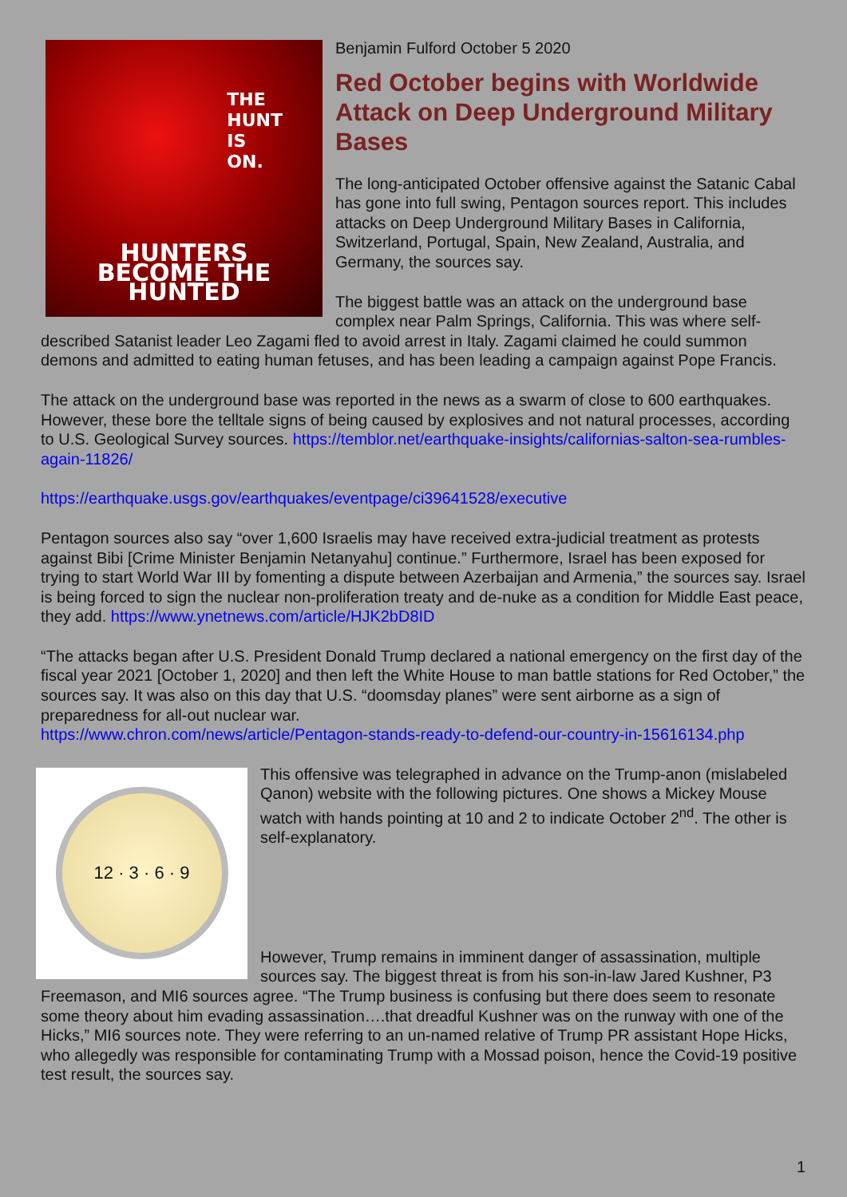THE
HUNT
IS
ON.
HUNTERS BECOME THE HUNTED
Benjamin Fulford October 5 2020
Red October begins with Worldwide Attack on Deep Underground Military Bases
The long-anticipated October offensive against the Satanic Cabal has gone into full swing, Pentagon sources report. This includes attacks on Deep Underground Military Bases in California, Switzerland, Portugal, Spain, New Zealand, Australia, and Germany, the sources say.
The biggest battle was an attack on the underground base complex near Palm Springs, California. This was where self-described Satanist leader Leo Zagami fled to avoid arrest in Italy. Zagami claimed he could summon demons and admitted to eating human fetuses, and has been leading a campaign against Pope Francis.
The attack on the underground base was reported in the news as a swarm of close to 600 earthquakes. However, these bore the telltale signs of being caused by explosives and not natural processes, according to U.S. Geological Survey sources. https://temblor.net/earthquake-insights/californias-salton-sea-rumbles-again-11826/
https://earthquake.usgs.gov/earthquakes/eventpage/ci39641528/executive
Pentagon sources also say “over 1,600 Israelis may have received extra-judicial treatment as protests against Bibi [Crime Minister Benjamin Netanyahu] continue.” Furthermore, Israel has been exposed for trying to start World War III by fomenting a dispute between Azerbaijan and Armenia,” the sources say. Israel is being forced to sign the nuclear non-proliferation treaty and de-nuke as a condition for Middle East peace, they add. https://www.ynetnews.com/article/HJK2bD8ID
“The attacks began after U.S. President Donald Trump declared a national emergency on the first day of the fiscal year 2021 [October 1, 2020] and then left the White House to man battle stations for Red October,” the sources say. It was also on this day that U.S. “doomsday planes” were sent airborne as a sign of preparedness for all-out nuclear war.
https://www.chron.com/news/article/Pentagon-stands-ready-to-defend-our-country-in-15616134.php
12 · 3 · 6 · 9
This offensive was telegraphed in advance on the Trump-anon (mislabeled Qanon) website with the following pictures. One shows a Mickey Mouse watch with hands pointing at 10 and 2 to indicate October 2<sup>nd</sup>. The other is self-explanatory.
However, Trump remains in imminent danger of assassination, multiple sources say. The biggest threat is from his son-in-law Jared Kushner, P3 Freemason, and MI6 sources agree. “The Trump business is confusing but there does seem to resonate some theory about him evading assassination….that dreadful Kushner was on the runway with one of the Hicks,” MI6 sources note. They were referring to an un-named relative of Trump PR assistant Hope Hicks, who allegedly was responsible for contaminating Trump with a Mossad poison, hence the Covid-19 positive test result, the sources say.
1